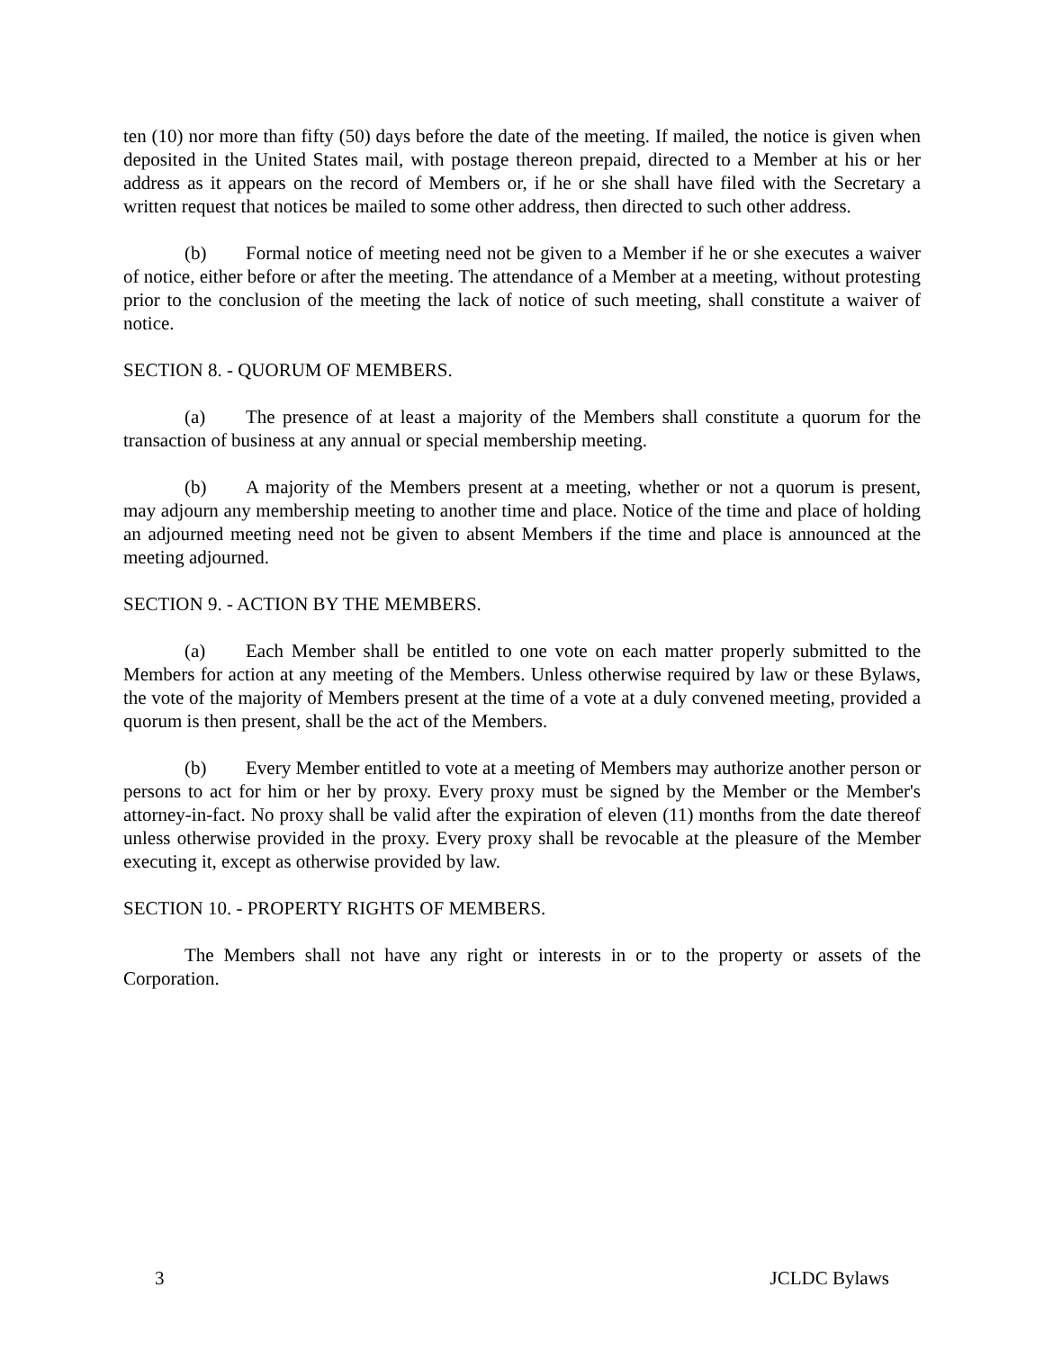ten (10) nor more than fifty (50) days before the date of the meeting. If mailed, the notice is given when deposited in the United States mail, with postage thereon prepaid, directed to a Member at his or her address as it appears on the record of Members or, if he or she shall have filed with the Secretary a written request that notices be mailed to some other address, then directed to such other address.
(b) Formal notice of meeting need not be given to a Member if he or she executes a waiver of notice, either before or after the meeting. The attendance of a Member at a meeting, without protesting prior to the conclusion of the meeting the lack of notice of such meeting, shall constitute a waiver of notice.
SECTION 8. - QUORUM OF MEMBERS.
(a) The presence of at least a majority of the Members shall constitute a quorum for the transaction of business at any annual or special membership meeting.
(b) A majority of the Members present at a meeting, whether or not a quorum is present, may adjourn any membership meeting to another time and place. Notice of the time and place of holding an adjourned meeting need not be given to absent Members if the time and place is announced at the meeting adjourned.
SECTION 9. - ACTION BY THE MEMBERS.
(a) Each Member shall be entitled to one vote on each matter properly submitted to the Members for action at any meeting of the Members. Unless otherwise required by law or these Bylaws, the vote of the majority of Members present at the time of a vote at a duly convened meeting, provided a quorum is then present, shall be the act of the Members.
(b) Every Member entitled to vote at a meeting of Members may authorize another person or persons to act for him or her by proxy. Every proxy must be signed by the Member or the Member's attorney-in-fact. No proxy shall be valid after the expiration of eleven (11) months from the date thereof unless otherwise provided in the proxy. Every proxy shall be revocable at the pleasure of the Member executing it, except as otherwise provided by law.
SECTION 10. - PROPERTY RIGHTS OF MEMBERS.
The Members shall not have any right or interests in or to the property or assets of the Corporation.
3 JCLDC Bylaws